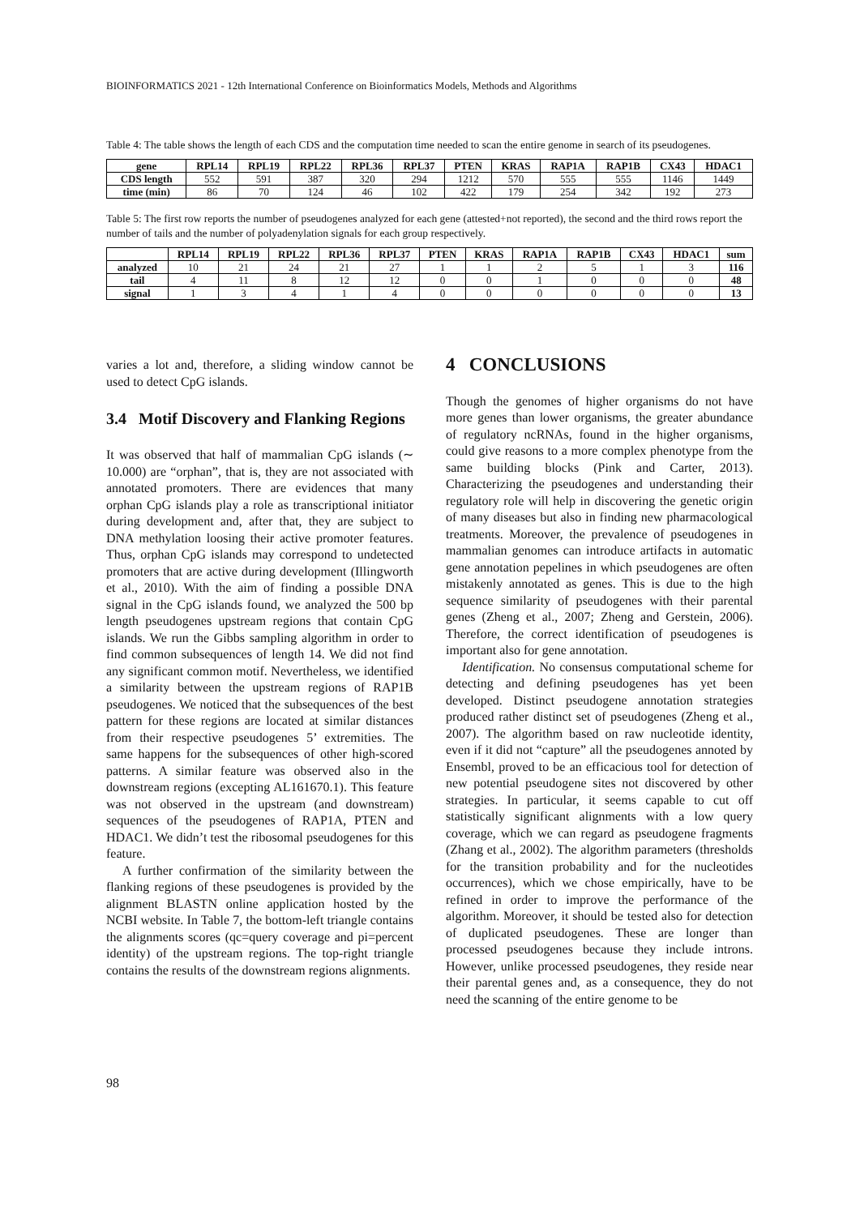BIOINFORMATICS 2021 - 12th International Conference on Bioinformatics Models, Methods and Algorithms
Table 4: The table shows the length of each CDS and the computation time needed to scan the entire genome in search of its pseudogenes.
| gene | RPL14 | RPL19 | RPL22 | RPL36 | RPL37 | PTEN | KRAS | RAP1A | RAP1B | CX43 | HDAC1 |
| --- | --- | --- | --- | --- | --- | --- | --- | --- | --- | --- | --- |
| CDS length | 552 | 591 | 387 | 320 | 294 | 1212 | 570 | 555 | 555 | 1146 | 1449 |
| time (min) | 86 | 70 | 124 | 46 | 102 | 422 | 179 | 254 | 342 | 192 | 273 |
Table 5: The first row reports the number of pseudogenes analyzed for each gene (attested+not reported), the second and the third rows report the number of tails and the number of polyadenylation signals for each group respectively.
| | RPL14 | RPL19 | RPL22 | RPL36 | RPL37 | PTEN | KRAS | RAP1A | RAP1B | CX43 | HDAC1 | sum |
| --- | --- | --- | --- | --- | --- | --- | --- | --- | --- | --- | --- | --- |
| analyzed | 10 | 21 | 24 | 21 | 27 | 1 | 1 | 2 | 5 | 1 | 3 | 116 |
| tail | 4 | 11 | 8 | 12 | 12 | 0 | 0 | 1 | 0 | 0 | 0 | 48 |
| signal | 1 | 3 | 4 | 1 | 4 | 0 | 0 | 0 | 0 | 0 | 0 | 13 |
varies a lot and, therefore, a sliding window cannot be used to detect CpG islands.
3.4 Motif Discovery and Flanking Regions
It was observed that half of mammalian CpG islands (∼ 10.000) are “orphan”, that is, they are not associated with annotated promoters. There are evidences that many orphan CpG islands play a role as transcriptional initiator during development and, after that, they are subject to DNA methylation loosing their active promoter features. Thus, orphan CpG islands may correspond to undetected promoters that are active during development (Illingworth et al., 2010). With the aim of finding a possible DNA signal in the CpG islands found, we analyzed the 500 bp length pseudogenes upstream regions that contain CpG islands. We run the Gibbs sampling algorithm in order to find common subsequences of length 14. We did not find any significant common motif. Nevertheless, we identified a similarity between the upstream regions of RAP1B pseudogenes. We noticed that the subsequences of the best pattern for these regions are located at similar distances from their respective pseudogenes 5’ extremities. The same happens for the subsequences of other high-scored patterns. A similar feature was observed also in the downstream regions (excepting AL161670.1). This feature was not observed in the upstream (and downstream) sequences of the pseudogenes of RAP1A, PTEN and HDAC1. We didn’t test the ribosomal pseudogenes for this feature.
A further confirmation of the similarity between the flanking regions of these pseudogenes is provided by the alignment BLASTN online application hosted by the NCBI website. In Table 7, the bottom-left triangle contains the alignments scores (qc=query coverage and pi=percent identity) of the upstream regions. The top-right triangle contains the results of the downstream regions alignments.
4 CONCLUSIONS
Though the genomes of higher organisms do not have more genes than lower organisms, the greater abundance of regulatory ncRNAs, found in the higher organisms, could give reasons to a more complex phenotype from the same building blocks (Pink and Carter, 2013). Characterizing the pseudogenes and understanding their regulatory role will help in discovering the genetic origin of many diseases but also in finding new pharmacological treatments. Moreover, the prevalence of pseudogenes in mammalian genomes can introduce artifacts in automatic gene annotation pepelines in which pseudogenes are often mistakenly annotated as genes. This is due to the high sequence similarity of pseudogenes with their parental genes (Zheng et al., 2007; Zheng and Gerstein, 2006). Therefore, the correct identification of pseudogenes is important also for gene annotation.
Identification. No consensus computational scheme for detecting and defining pseudogenes has yet been developed. Distinct pseudogene annotation strategies produced rather distinct set of pseudogenes (Zheng et al., 2007). The algorithm based on raw nucleotide identity, even if it did not “capture” all the pseudogenes annoted by Ensembl, proved to be an efficacious tool for detection of new potential pseudogene sites not discovered by other strategies. In particular, it seems capable to cut off statistically significant alignments with a low query coverage, which we can regard as pseudogene fragments (Zhang et al., 2002). The algorithm parameters (thresholds for the transition probability and for the nucleotides occurrences), which we chose empirically, have to be refined in order to improve the performance of the algorithm. Moreover, it should be tested also for detection of duplicated pseudogenes. These are longer than processed pseudogenes because they include introns. However, unlike processed pseudogenes, they reside near their parental genes and, as a consequence, they do not need the scanning of the entire genome to be
98